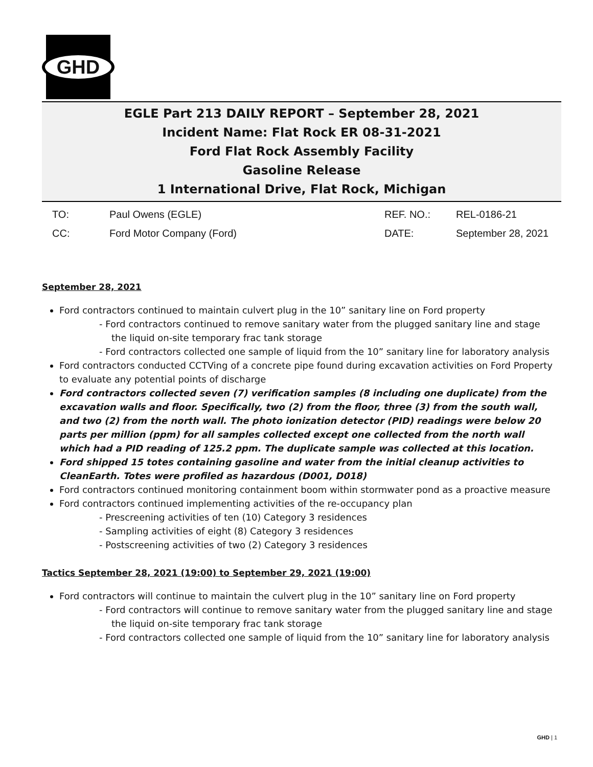GHD
EGLE Part 213 DAILY REPORT – September 28, 2021
Incident Name: Flat Rock ER 08-31-2021
Ford Flat Rock Assembly Facility
Gasoline Release
1 International Drive, Flat Rock, Michigan
| TO: | Paul Owens (EGLE) | REF. NO.: | REL-0186-21 |
| CC: | Ford Motor Company (Ford) | DATE: | September 28, 2021 |
September 28, 2021
Ford contractors continued to maintain culvert plug in the 10” sanitary line on Ford property
- Ford contractors continued to remove sanitary water from the plugged sanitary line and stage the liquid on-site temporary frac tank storage
- Ford contractors collected one sample of liquid from the 10” sanitary line for laboratory analysis
Ford contractors conducted CCTVing of a concrete pipe found during excavation activities on Ford Property to evaluate any potential points of discharge
Ford contractors collected seven (7) verification samples (8 including one duplicate) from the excavation walls and floor. Specifically, two (2) from the floor, three (3) from the south wall, and two (2) from the north wall. The photo ionization detector (PID) readings were below 20 parts per million (ppm) for all samples collected except one collected from the north wall which had a PID reading of 125.2 ppm. The duplicate sample was collected at this location.
Ford shipped 15 totes containing gasoline and water from the initial cleanup activities to CleanEarth. Totes were profiled as hazardous (D001, D018)
Ford contractors continued monitoring containment boom within stormwater pond as a proactive measure
Ford contractors continued implementing activities of the re-occupancy plan
- Prescreening activities of ten (10) Category 3 residences
- Sampling activities of eight (8) Category 3 residences
- Postscreening activities of two (2) Category 3 residences
Tactics September 28, 2021 (19:00) to September 29, 2021 (19:00)
Ford contractors will continue to maintain the culvert plug in the 10” sanitary line on Ford property
- Ford contractors will continue to remove sanitary water from the plugged sanitary line and stage the liquid on-site temporary frac tank storage
- Ford contractors collected one sample of liquid from the 10” sanitary line for laboratory analysis
GHD | 1